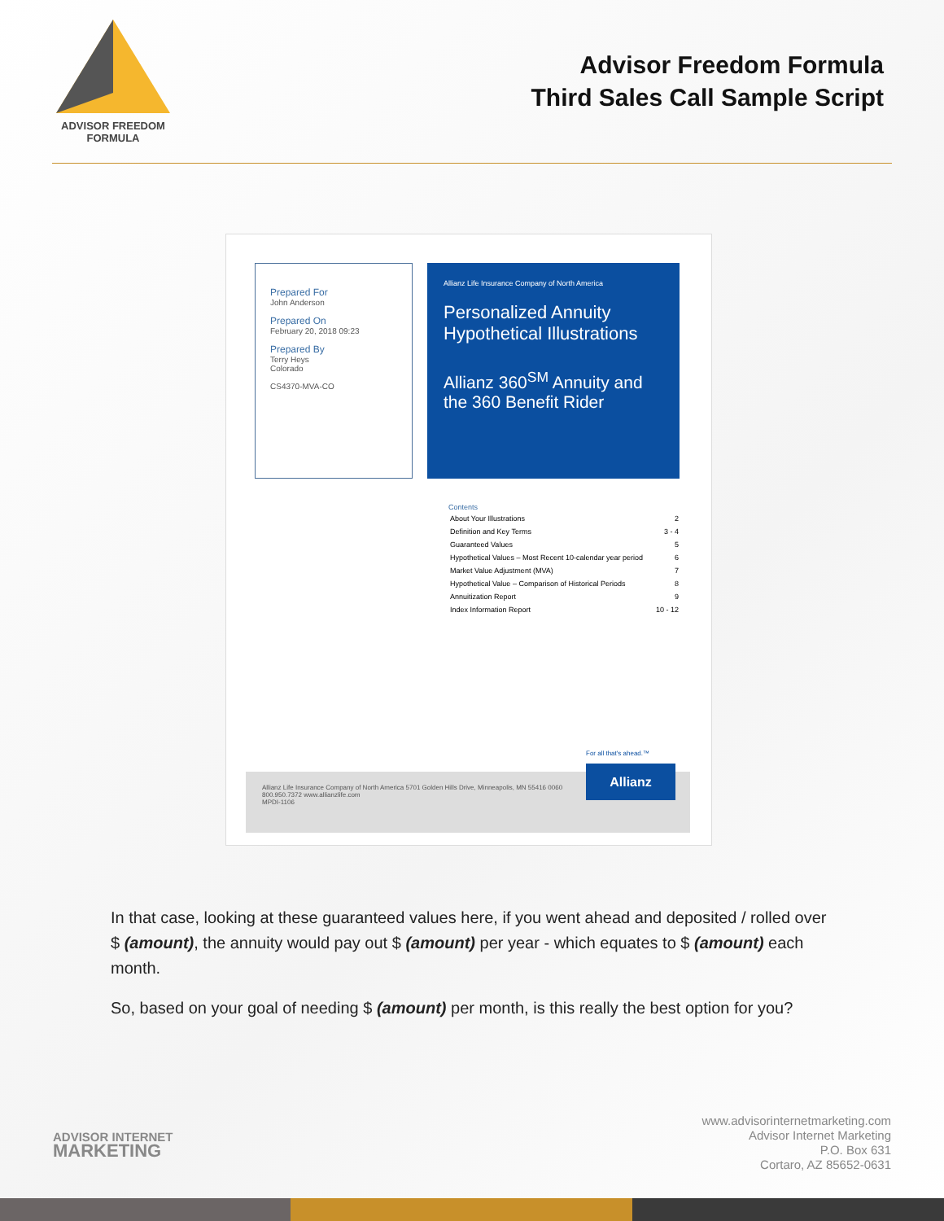ADVISOR FREEDOM
FORMULA
Advisor Freedom Formula
Third Sales Call Sample Script
Prepared For
John Anderson
Prepared On
February 20, 2018 09:23
Prepared By
Terry Heys
Colorado
CS4370-MVA-CO
Allianz Life Insurance Company of North America
Personalized Annuity
Hypothetical Illustrations
Allianz 360<sup>SM</sup> Annuity and
the 360 Benefit Rider
Contents
| About Your Illustrations | 2 |
| Definition and Key Terms | 3 - 4 |
| Guaranteed Values | 5 |
| Hypothetical Values – Most Recent 10-calendar year period | 6 |
| Market Value Adjustment (MVA) | 7 |
| Hypothetical Value – Comparison of Historical Periods | 8 |
| Annuitization Report | 9 |
| Index Information Report | 10 - 12 |
Allianz Life Insurance Company of North America 5701 Golden Hills Drive, Minneapolis, MN 55416 0060
800.950.7372 www.allianzlife.com
MPDI-1106
For all that's ahead.™
Allianz
In that case, looking at these guaranteed values here, if you went ahead and deposited / rolled over $ (amount), the annuity would pay out $ (amount) per year - which equates to $ (amount) each month.
So, based on your goal of needing $ (amount) per month, is this really the best option for you?
ADVISOR INTERNET
MARKETING
www.advisorinternetmarketing.com
Advisor Internet Marketing
P.O. Box 631
Cortaro, AZ 85652-0631